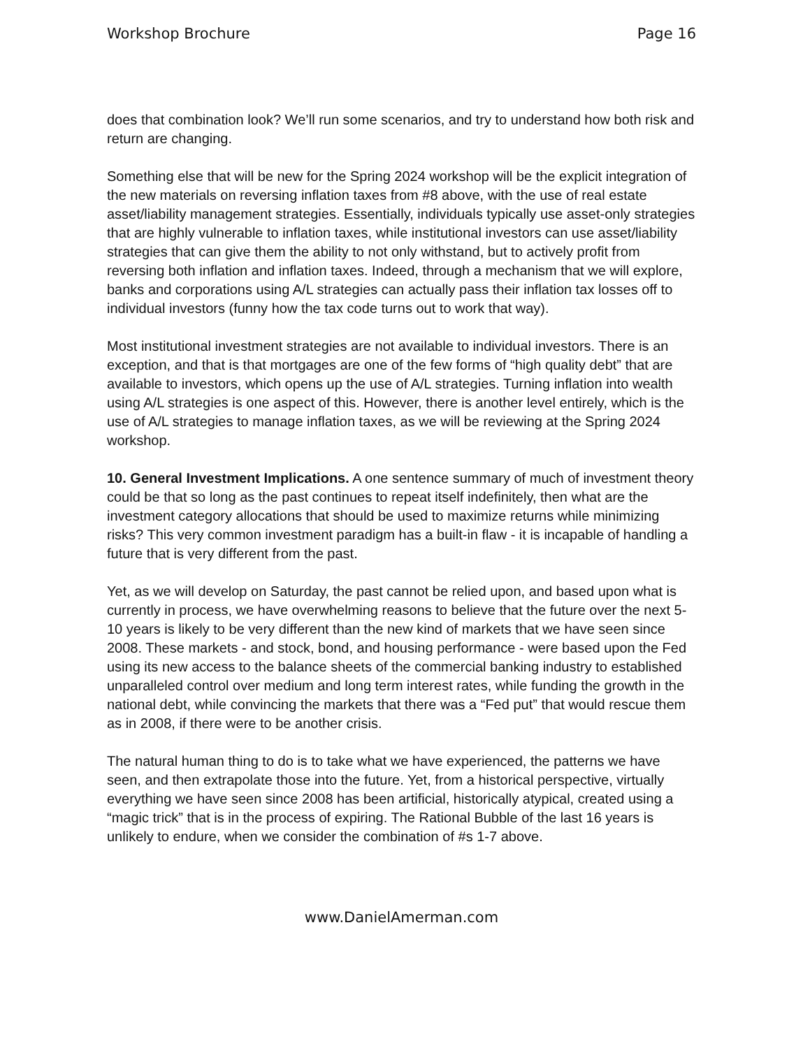Workshop Brochure Page 16
does that combination look? We’ll run some scenarios, and try to understand how both risk and return are changing.
Something else that will be new for the Spring 2024 workshop will be the explicit integration of the new materials on reversing inflation taxes from #8 above, with the use of real estate asset/liability management strategies. Essentially, individuals typically use asset-only strategies that are highly vulnerable to inflation taxes, while institutional investors can use asset/liability strategies that can give them the ability to not only withstand, but to actively profit from reversing both inflation and inflation taxes. Indeed, through a mechanism that we will explore, banks and corporations using A/L strategies can actually pass their inflation tax losses off to individual investors (funny how the tax code turns out to work that way).
Most institutional investment strategies are not available to individual investors. There is an exception, and that is that mortgages are one of the few forms of “high quality debt” that are available to investors, which opens up the use of A/L strategies. Turning inflation into wealth using A/L strategies is one aspect of this. However, there is another level entirely, which is the use of A/L strategies to manage inflation taxes, as we will be reviewing at the Spring 2024 workshop.
10. General Investment Implications. A one sentence summary of much of investment theory could be that so long as the past continues to repeat itself indefinitely, then what are the investment category allocations that should be used to maximize returns while minimizing risks? This very common investment paradigm has a built-in flaw - it is incapable of handling a future that is very different from the past.
Yet, as we will develop on Saturday, the past cannot be relied upon, and based upon what is currently in process, we have overwhelming reasons to believe that the future over the next 5-10 years is likely to be very different than the new kind of markets that we have seen since 2008. These markets - and stock, bond, and housing performance - were based upon the Fed using its new access to the balance sheets of the commercial banking industry to established unparalleled control over medium and long term interest rates, while funding the growth in the national debt, while convincing the markets that there was a “Fed put” that would rescue them as in 2008, if there were to be another crisis.
The natural human thing to do is to take what we have experienced, the patterns we have seen, and then extrapolate those into the future. Yet, from a historical perspective, virtually everything we have seen since 2008 has been artificial, historically atypical, created using a “magic trick” that is in the process of expiring. The Rational Bubble of the last 16 years is unlikely to endure, when we consider the combination of #s 1-7 above.
www.DanielAmerman.com